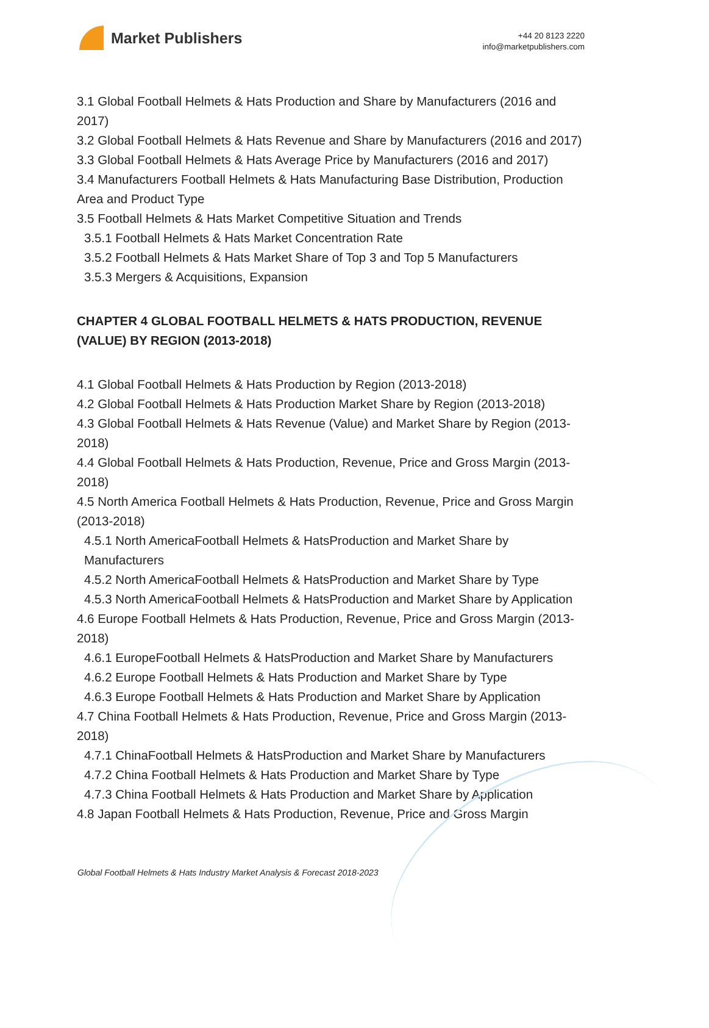Market Publishers
+44 20 8123 2220
info@marketpublishers.com
3.1 Global Football Helmets & Hats Production and Share by Manufacturers (2016 and 2017)
3.2 Global Football Helmets & Hats Revenue and Share by Manufacturers (2016 and 2017)
3.3 Global Football Helmets & Hats Average Price by Manufacturers (2016 and 2017)
3.4 Manufacturers Football Helmets & Hats Manufacturing Base Distribution, Production Area and Product Type
3.5 Football Helmets & Hats Market Competitive Situation and Trends
3.5.1 Football Helmets & Hats Market Concentration Rate
3.5.2 Football Helmets & Hats Market Share of Top 3 and Top 5 Manufacturers
3.5.3 Mergers & Acquisitions, Expansion
CHAPTER 4 GLOBAL FOOTBALL HELMETS & HATS PRODUCTION, REVENUE (VALUE) BY REGION (2013-2018)
4.1 Global Football Helmets & Hats Production by Region (2013-2018)
4.2 Global Football Helmets & Hats Production Market Share by Region (2013-2018)
4.3 Global Football Helmets & Hats Revenue (Value) and Market Share by Region (2013-2018)
4.4 Global Football Helmets & Hats Production, Revenue, Price and Gross Margin (2013-2018)
4.5 North America Football Helmets & Hats Production, Revenue, Price and Gross Margin (2013-2018)
4.5.1 North AmericaFootball Helmets & HatsProduction and Market Share by Manufacturers
4.5.2 North AmericaFootball Helmets & HatsProduction and Market Share by Type
4.5.3 North AmericaFootball Helmets & HatsProduction and Market Share by Application
4.6 Europe Football Helmets & Hats Production, Revenue, Price and Gross Margin (2013-2018)
4.6.1 EuropeFootball Helmets & HatsProduction and Market Share by Manufacturers
4.6.2 Europe Football Helmets & Hats Production and Market Share by Type
4.6.3 Europe Football Helmets & Hats Production and Market Share by Application
4.7 China Football Helmets & Hats Production, Revenue, Price and Gross Margin (2013-2018)
4.7.1 ChinaFootball Helmets & HatsProduction and Market Share by Manufacturers
4.7.2 China Football Helmets & Hats Production and Market Share by Type
4.7.3 China Football Helmets & Hats Production and Market Share by Application
4.8 Japan Football Helmets & Hats Production, Revenue, Price and Gross Margin
Global Football Helmets & Hats Industry Market Analysis & Forecast 2018-2023